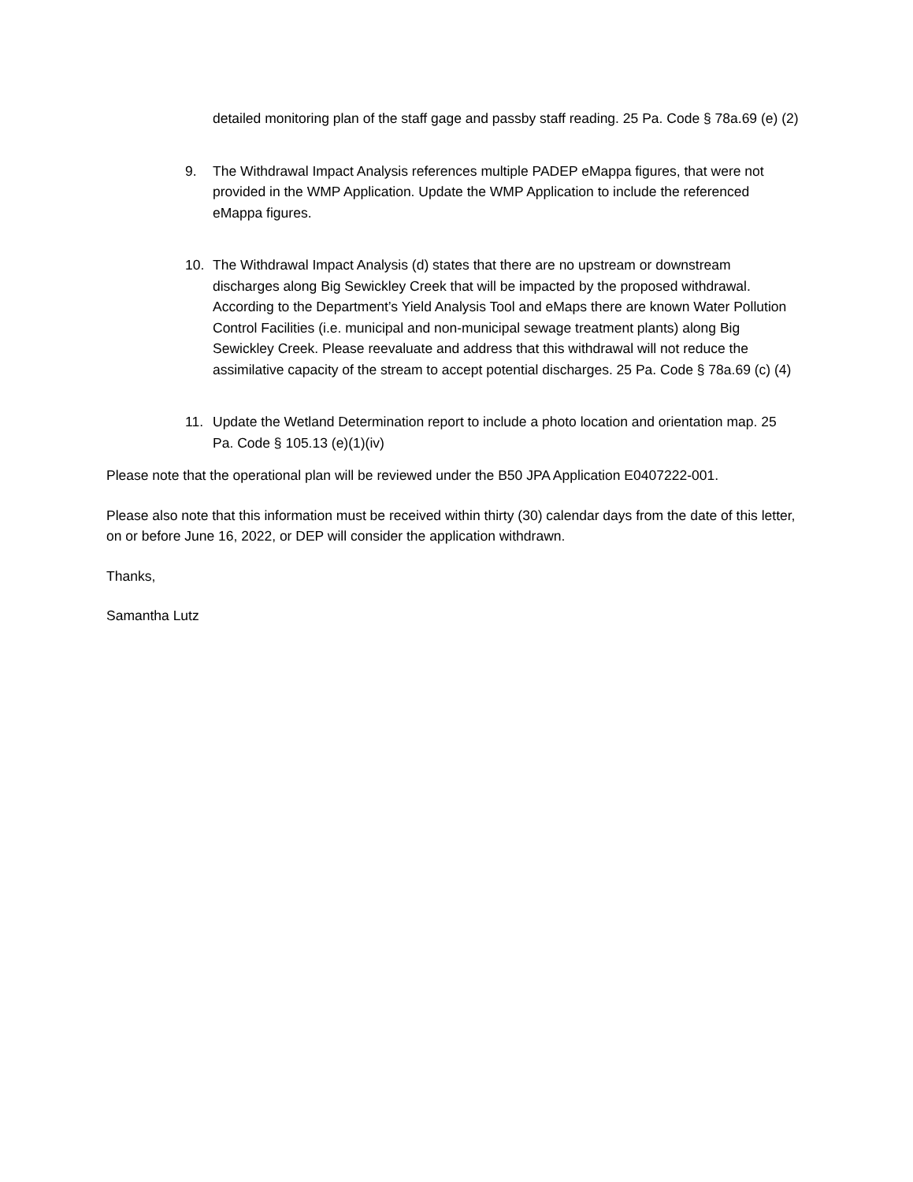detailed monitoring plan of the staff gage and passby staff reading. 25 Pa. Code § 78a.69 (e) (2)
9. The Withdrawal Impact Analysis references multiple PADEP eMappa figures, that were not provided in the WMP Application. Update the WMP Application to include the referenced eMappa figures.
10. The Withdrawal Impact Analysis (d) states that there are no upstream or downstream discharges along Big Sewickley Creek that will be impacted by the proposed withdrawal. According to the Department’s Yield Analysis Tool and eMaps there are known Water Pollution Control Facilities (i.e. municipal and non-municipal sewage treatment plants) along Big Sewickley Creek. Please reevaluate and address that this withdrawal will not reduce the assimilative capacity of the stream to accept potential discharges. 25 Pa. Code § 78a.69 (c) (4)
11. Update the Wetland Determination report to include a photo location and orientation map. 25 Pa. Code § 105.13 (e)(1)(iv)
Please note that the operational plan will be reviewed under the B50 JPA Application E0407222-001.
Please also note that this information must be received within thirty (30) calendar days from the date of this letter, on or before June 16, 2022, or DEP will consider the application withdrawn.
Thanks,
Samantha Lutz